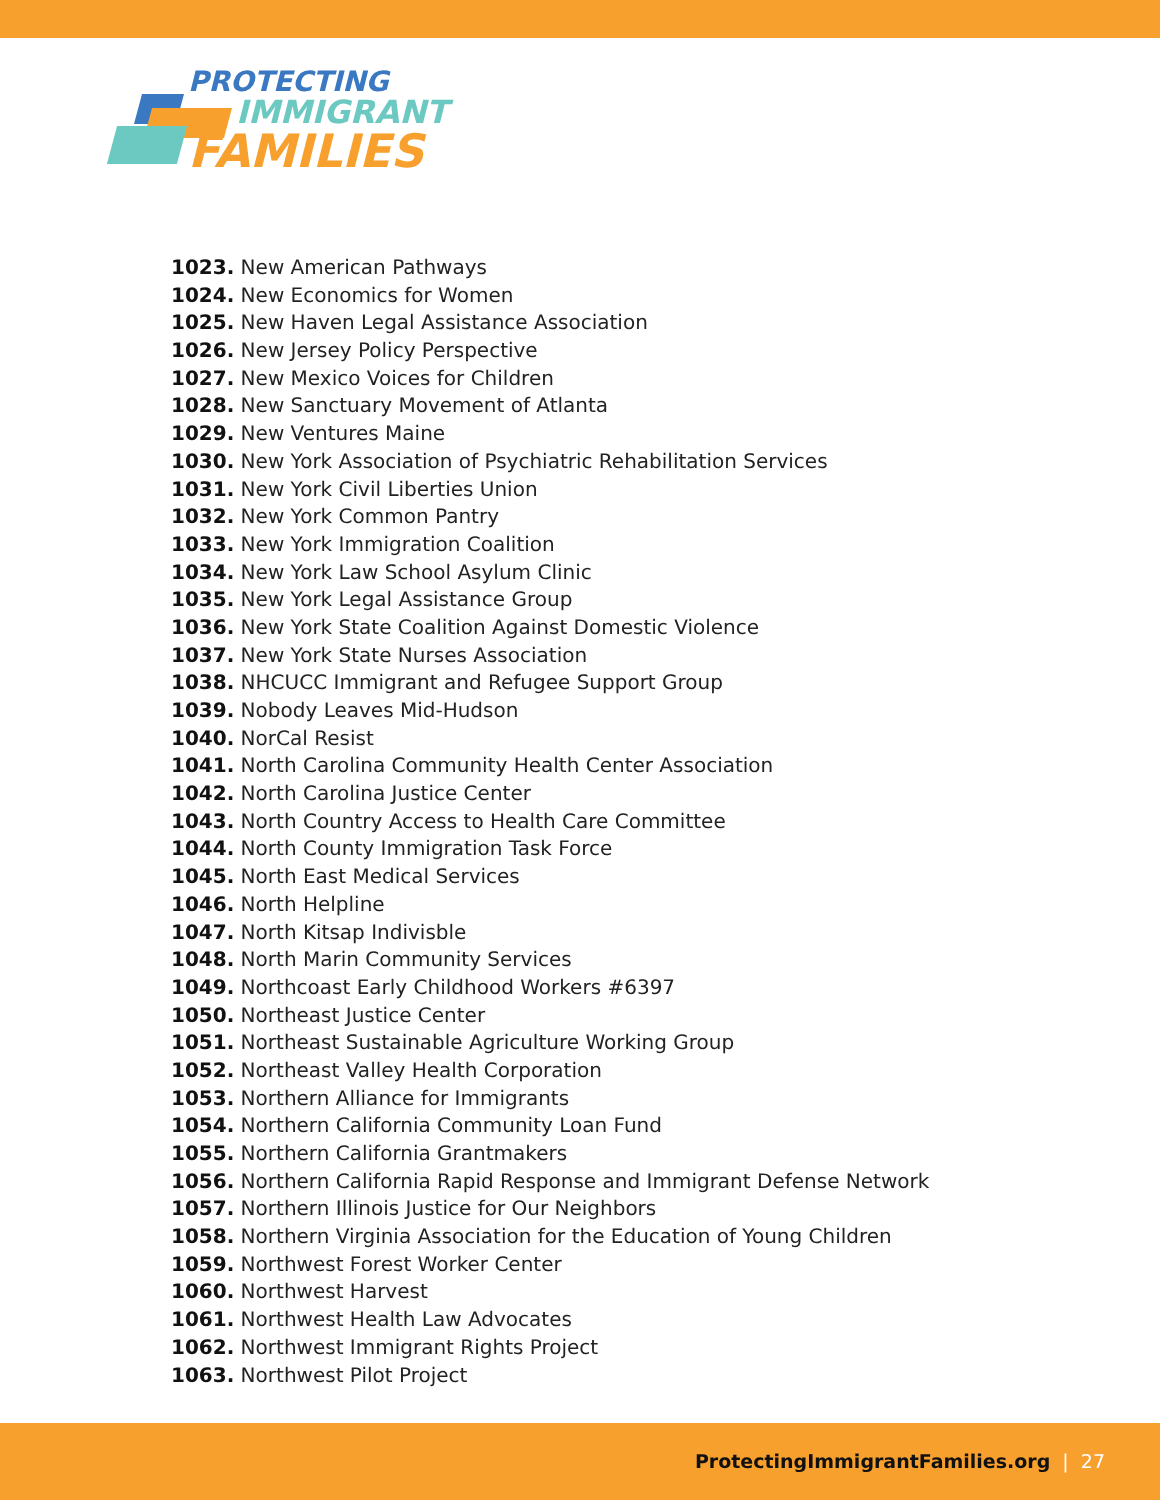PROTECTING
IMMIGRANT
FAMILIES
1023. New American Pathways
1024. New Economics for Women
1025. New Haven Legal Assistance Association
1026. New Jersey Policy Perspective
1027. New Mexico Voices for Children
1028. New Sanctuary Movement of Atlanta
1029. New Ventures Maine
1030. New York Association of Psychiatric Rehabilitation Services
1031. New York Civil Liberties Union
1032. New York Common Pantry
1033. New York Immigration Coalition
1034. New York Law School Asylum Clinic
1035. New York Legal Assistance Group
1036. New York State Coalition Against Domestic Violence
1037. New York State Nurses Association
1038. NHCUCC Immigrant and Refugee Support Group
1039. Nobody Leaves Mid-Hudson
1040. NorCal Resist
1041. North Carolina Community Health Center Association
1042. North Carolina Justice Center
1043. North Country Access to Health Care Committee
1044. North County Immigration Task Force
1045. North East Medical Services
1046. North Helpline
1047. North Kitsap Indivisble
1048. North Marin Community Services
1049. Northcoast Early Childhood Workers #6397
1050. Northeast Justice Center
1051. Northeast Sustainable Agriculture Working Group
1052. Northeast Valley Health Corporation
1053. Northern Alliance for Immigrants
1054. Northern California Community Loan Fund
1055. Northern California Grantmakers
1056. Northern California Rapid Response and Immigrant Defense Network
1057. Northern Illinois Justice for Our Neighbors
1058. Northern Virginia Association for the Education of Young Children
1059. Northwest Forest Worker Center
1060. Northwest Harvest
1061. Northwest Health Law Advocates
1062. Northwest Immigrant Rights Project
1063. Northwest Pilot Project
ProtectingImmigrantFamilies.org | 27